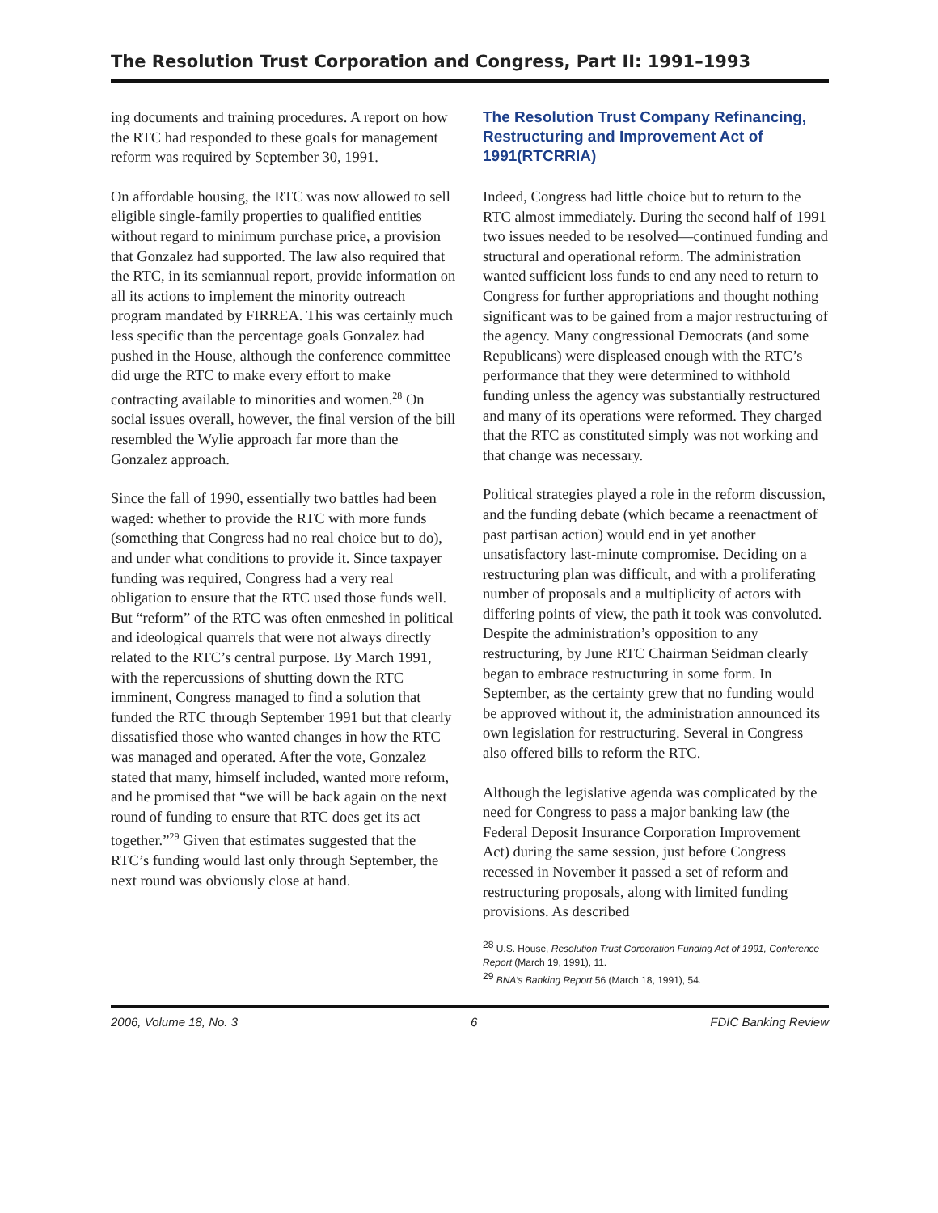The Resolution Trust Corporation and Congress, Part II: 1991–1993
ing documents and training procedures. A report on how the RTC had responded to these goals for management reform was required by September 30, 1991.
On affordable housing, the RTC was now allowed to sell eligible single-family properties to qualified entities without regard to minimum purchase price, a provision that Gonzalez had supported. The law also required that the RTC, in its semiannual report, provide information on all its actions to implement the minority outreach program mandated by FIRREA. This was certainly much less specific than the percentage goals Gonzalez had pushed in the House, although the conference committee did urge the RTC to make every effort to make contracting available to minorities and women.<sup>28</sup> On social issues overall, however, the final version of the bill resembled the Wylie approach far more than the Gonzalez approach.
Since the fall of 1990, essentially two battles had been waged: whether to provide the RTC with more funds (something that Congress had no real choice but to do), and under what conditions to provide it. Since taxpayer funding was required, Congress had a very real obligation to ensure that the RTC used those funds well. But “reform” of the RTC was often enmeshed in political and ideological quarrels that were not always directly related to the RTC’s central purpose. By March 1991, with the repercussions of shutting down the RTC imminent, Congress managed to find a solution that funded the RTC through September 1991 but that clearly dissatisfied those who wanted changes in how the RTC was managed and operated. After the vote, Gonzalez stated that many, himself included, wanted more reform, and he promised that “we will be back again on the next round of funding to ensure that RTC does get its act together.”<sup>29</sup> Given that estimates suggested that the RTC’s funding would last only through September, the next round was obviously close at hand.
The Resolution Trust Company Refinancing, Restructuring and Improvement Act of 1991(RTCRRIA)
Indeed, Congress had little choice but to return to the RTC almost immediately. During the second half of 1991 two issues needed to be resolved—continued funding and structural and operational reform. The administration wanted sufficient loss funds to end any need to return to Congress for further appropriations and thought nothing significant was to be gained from a major restructuring of the agency. Many congressional Democrats (and some Republicans) were displeased enough with the RTC’s performance that they were determined to withhold funding unless the agency was substantially restructured and many of its operations were reformed. They charged that the RTC as constituted simply was not working and that change was necessary.
Political strategies played a role in the reform discussion, and the funding debate (which became a reenactment of past partisan action) would end in yet another unsatisfactory last-minute compromise. Deciding on a restructuring plan was difficult, and with a proliferating number of proposals and a multiplicity of actors with differing points of view, the path it took was convoluted. Despite the administration’s opposition to any restructuring, by June RTC Chairman Seidman clearly began to embrace restructuring in some form. In September, as the certainty grew that no funding would be approved without it, the administration announced its own legislation for restructuring. Several in Congress also offered bills to reform the RTC.
Although the legislative agenda was complicated by the need for Congress to pass a major banking law (the Federal Deposit Insurance Corporation Improvement Act) during the same session, just before Congress recessed in November it passed a set of reform and restructuring proposals, along with limited funding provisions. As described
<sup>28</sup> U.S. House, Resolution Trust Corporation Funding Act of 1991, Conference Report (March 19, 1991), 11.
<sup>29</sup> BNA’s Banking Report 56 (March 18, 1991), 54.
2006, Volume 18, No. 3 6 FDIC Banking Review